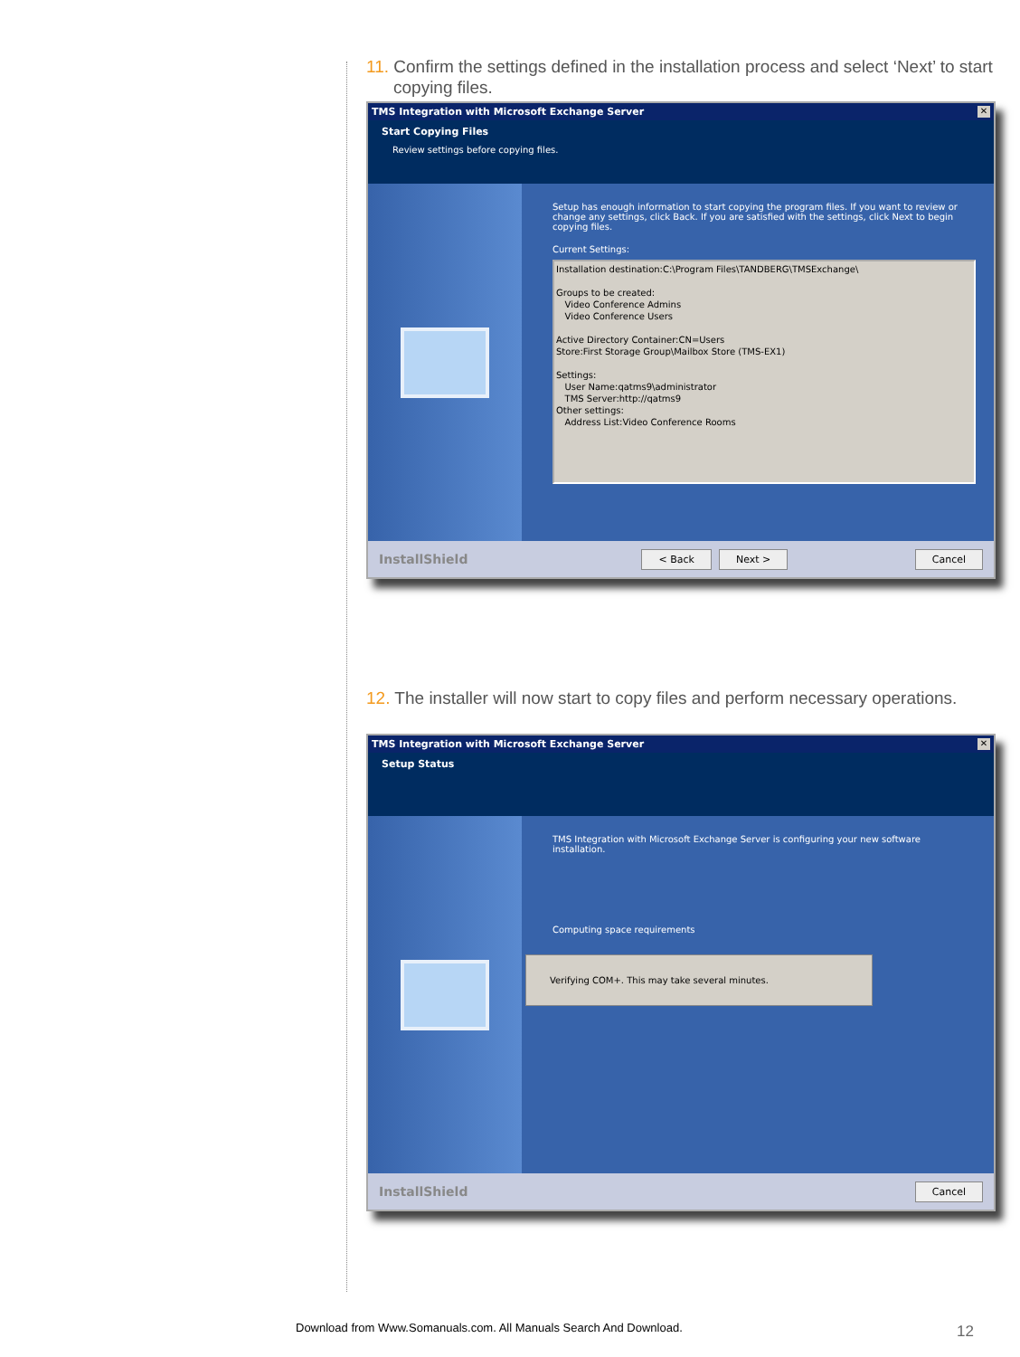11. Confirm the settings defined in the installation process and select ‘Next’ to start copying files.
TMS Integration with Microsoft Exchange Server ✕
Start Copying Files
Review settings before copying files.
Setup has enough information to start copying the program files. If you want to review or change any settings, click Back. If you are satisfied with the settings, click Next to begin copying files.
Current Settings:
Installation destination:C:\Program Files\TANDBERG\TMSExchange\
Groups to be created:
Video Conference Admins
Video Conference Users
Active Directory Container:CN=Users
Store:First Storage Group\Mailbox Store (TMS-EX1)
Settings:
User Name:qatms9\administrator
TMS Server:http://qatms9
Other settings:
Address List:Video Conference Rooms
InstallShield < Back Next > Cancel
12. The installer will now start to copy files and perform necessary operations.
TMS Integration with Microsoft Exchange Server ✕
Setup Status
TMS Integration with Microsoft Exchange Server is configuring your new software installation.
Computing space requirements
Verifying COM+. This may take several minutes.
InstallShield Cancel
Download from Www.Somanuals.com. All Manuals Search And Download.
12